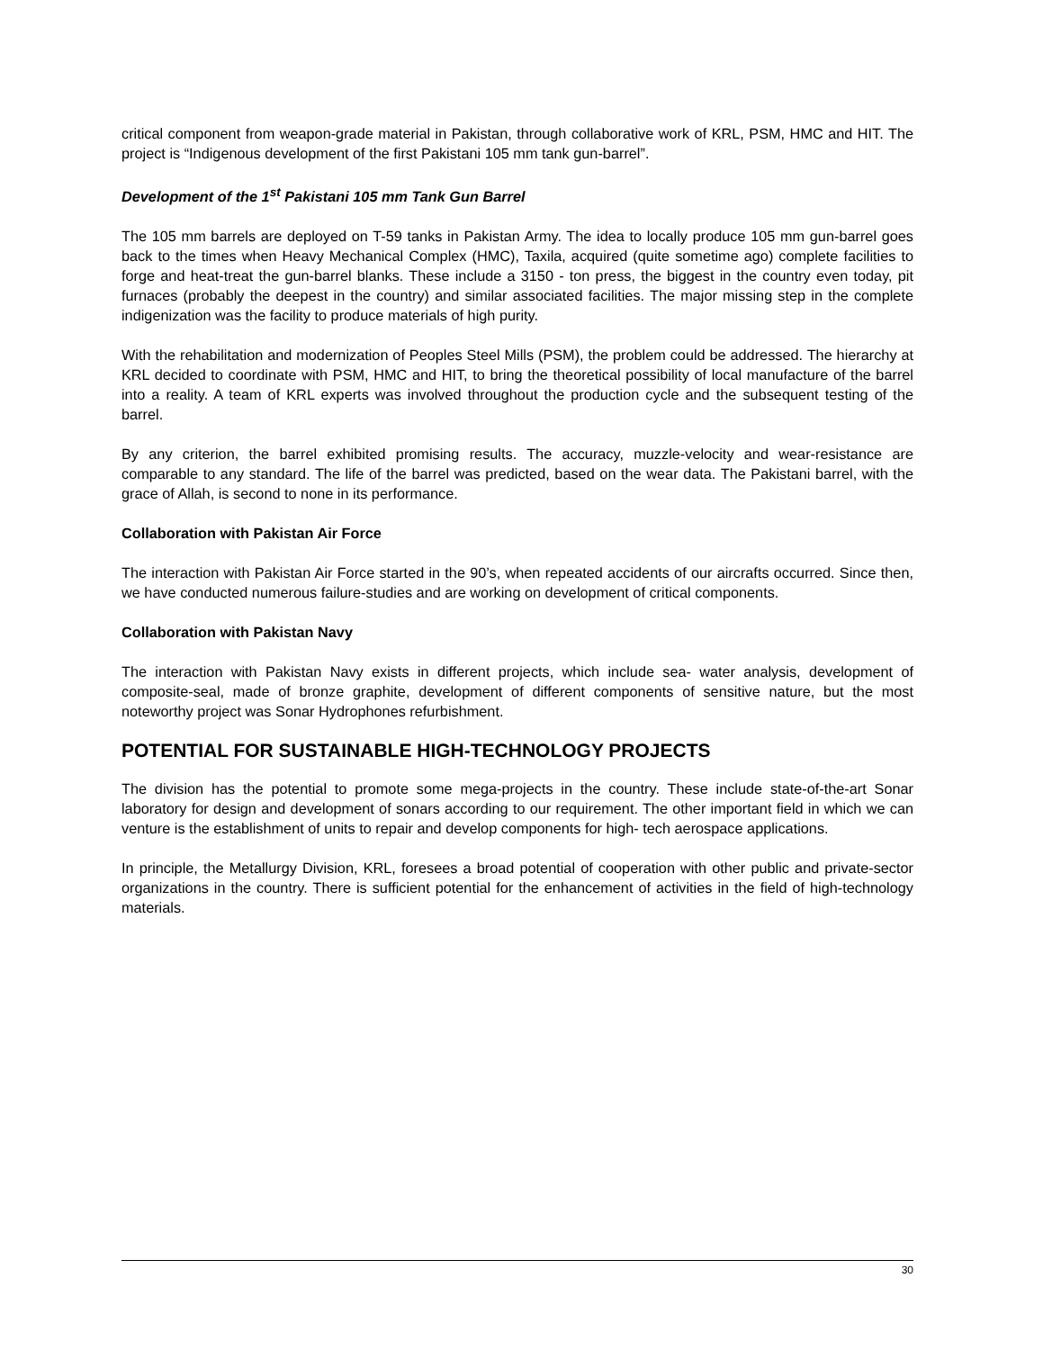critical component from weapon-grade material in Pakistan, through collaborative work of KRL, PSM, HMC and HIT. The project is “Indigenous development of the first Pakistani 105 mm tank gun-barrel”.
Development of the 1<sup>st</sup> Pakistani 105 mm Tank Gun Barrel
The 105 mm barrels are deployed on T-59 tanks in Pakistan Army. The idea to locally produce 105 mm gun-barrel goes back to the times when Heavy Mechanical Complex (HMC), Taxila, acquired (quite sometime ago) complete facilities to forge and heat-treat the gun-barrel blanks. These include a 3150 - ton press, the biggest in the country even today, pit furnaces (probably the deepest in the country) and similar associated facilities. The major missing step in the complete indigenization was the facility to produce materials of high purity.
With the rehabilitation and modernization of Peoples Steel Mills (PSM), the problem could be addressed. The hierarchy at KRL decided to coordinate with PSM, HMC and HIT, to bring the theoretical possibility of local manufacture of the barrel into a reality. A team of KRL experts was involved throughout the production cycle and the subsequent testing of the barrel.
By any criterion, the barrel exhibited promising results. The accuracy, muzzle-velocity and wear-resistance are comparable to any standard. The life of the barrel was predicted, based on the wear data. The Pakistani barrel, with the grace of Allah, is second to none in its performance.
Collaboration with Pakistan Air Force
The interaction with Pakistan Air Force started in the 90’s, when repeated accidents of our aircrafts occurred. Since then, we have conducted numerous failure-studies and are working on development of critical components.
Collaboration with Pakistan Navy
The interaction with Pakistan Navy exists in different projects, which include sea- water analysis, development of composite-seal, made of bronze graphite, development of different components of sensitive nature, but the most noteworthy project was Sonar Hydrophones refurbishment.
POTENTIAL FOR SUSTAINABLE HIGH-TECHNOLOGY PROJECTS
The division has the potential to promote some mega-projects in the country. These include state-of-the-art Sonar laboratory for design and development of sonars according to our requirement. The other important field in which we can venture is the establishment of units to repair and develop components for high- tech aerospace applications.
In principle, the Metallurgy Division, KRL, foresees a broad potential of cooperation with other public and private-sector organizations in the country. There is sufficient potential for the enhancement of activities in the field of high-technology materials.
30